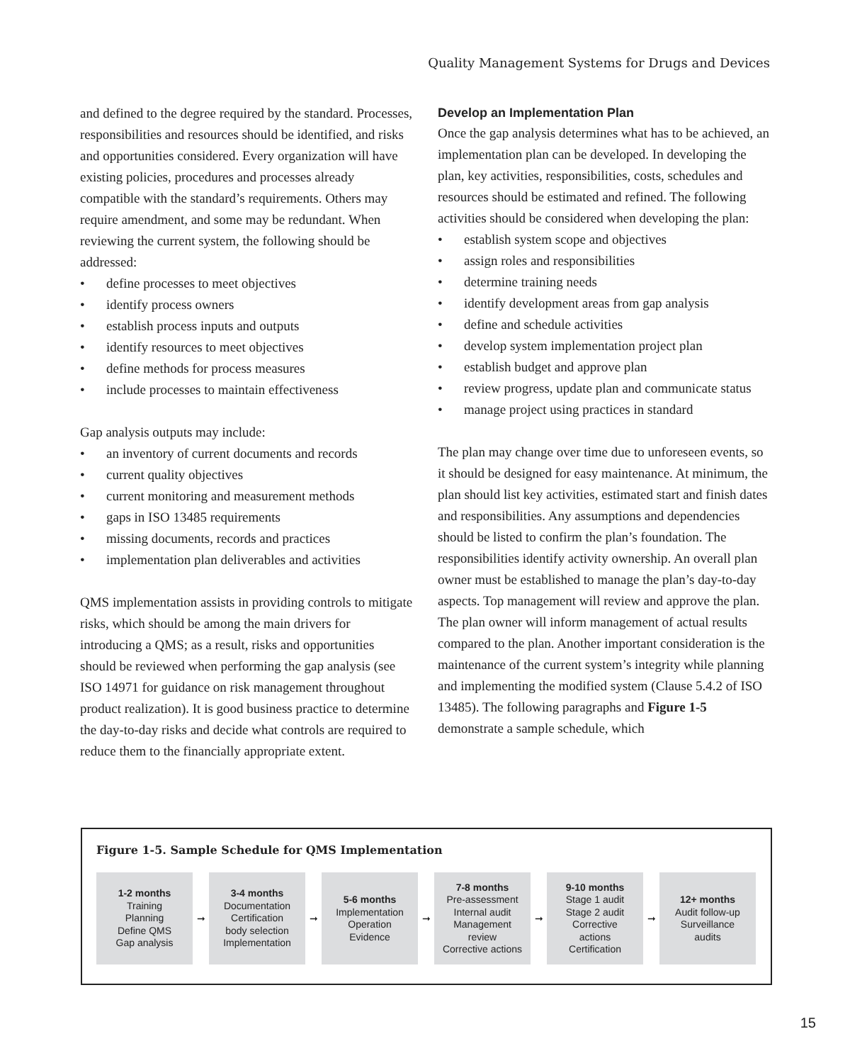Quality Management Systems for Drugs and Devices
and defined to the degree required by the standard. Processes, responsibilities and resources should be identified, and risks and opportunities considered. Every organization will have existing policies, procedures and processes already compatible with the standard’s require­ments. Others may require amendment, and some may be redundant. When reviewing the current system, the following should be addressed:
• define processes to meet objectives
• identify process owners
• establish process inputs and outputs
• identify resources to meet objectives
• define methods for process measures
• include processes to maintain effectiveness
Gap analysis outputs may include:
• an inventory of current documents and records
• current quality objectives
• current monitoring and measurement methods
• gaps in ISO 13485 requirements
• missing documents, records and practices
• implementation plan deliverables and activities
QMS implementation assists in providing controls to mitigate risks, which should be among the main drivers for introducing a QMS; as a result, risks and opportunities should be reviewed when performing the gap analysis (see ISO 14971 for guidance on risk management throughout product realization). It is good business practice to determine the day-to-day risks and decide what controls are required to reduce them to the financially appropriate extent.
Develop an Implementation Plan
Once the gap analysis determines what has to be achieved, an implementation plan can be developed. In developing the plan, key activities, responsibilities, costs, schedules and resources should be estimated and refined. The following activities should be considered when developing the plan:
• establish system scope and objectives
• assign roles and responsibilities
• determine training needs
• identify development areas from gap analysis
• define and schedule activities
• develop system implementation project plan
• establish budget and approve plan
• review progress, update plan and communicate status
• manage project using practices in standard
The plan may change over time due to unforeseen events, so it should be designed for easy mainte­nance. At minimum, the plan should list key activities, estimated start and finish dates and responsibilities. Any assumptions and dependencies should be listed to confirm the plan’s foundation. The responsibilities identify activity ownership. An overall plan owner must be established to manage the plan’s day-to-day aspects. Top management will review and approve the plan. The plan owner will inform management of actual results compared to the plan. Another important consideration is the maintenance of the current system’s integrity while planning and implementing the modified system (Clause 5.4.2 of ISO 13485). The following paragraphs and Figure 1-5 demonstrate a sample schedule, which
Figure 1-5. Sample Schedule for QMS Implementation
1-2 months
Training
Planning
Define QMS
Gap analysis
➞
3-4 months
Documentation
Certification
body selection
Implementation
➞
5-6 months
Implementation
Operation
Evidence
➞
7-8 months
Pre-assessment
Internal audit
Management
review
Corrective actions
➞
9-10 months
Stage 1 audit
Stage 2 audit
Corrective
actions
Certification
➞
12+ months
Audit follow-up
Surveillance
audits
15